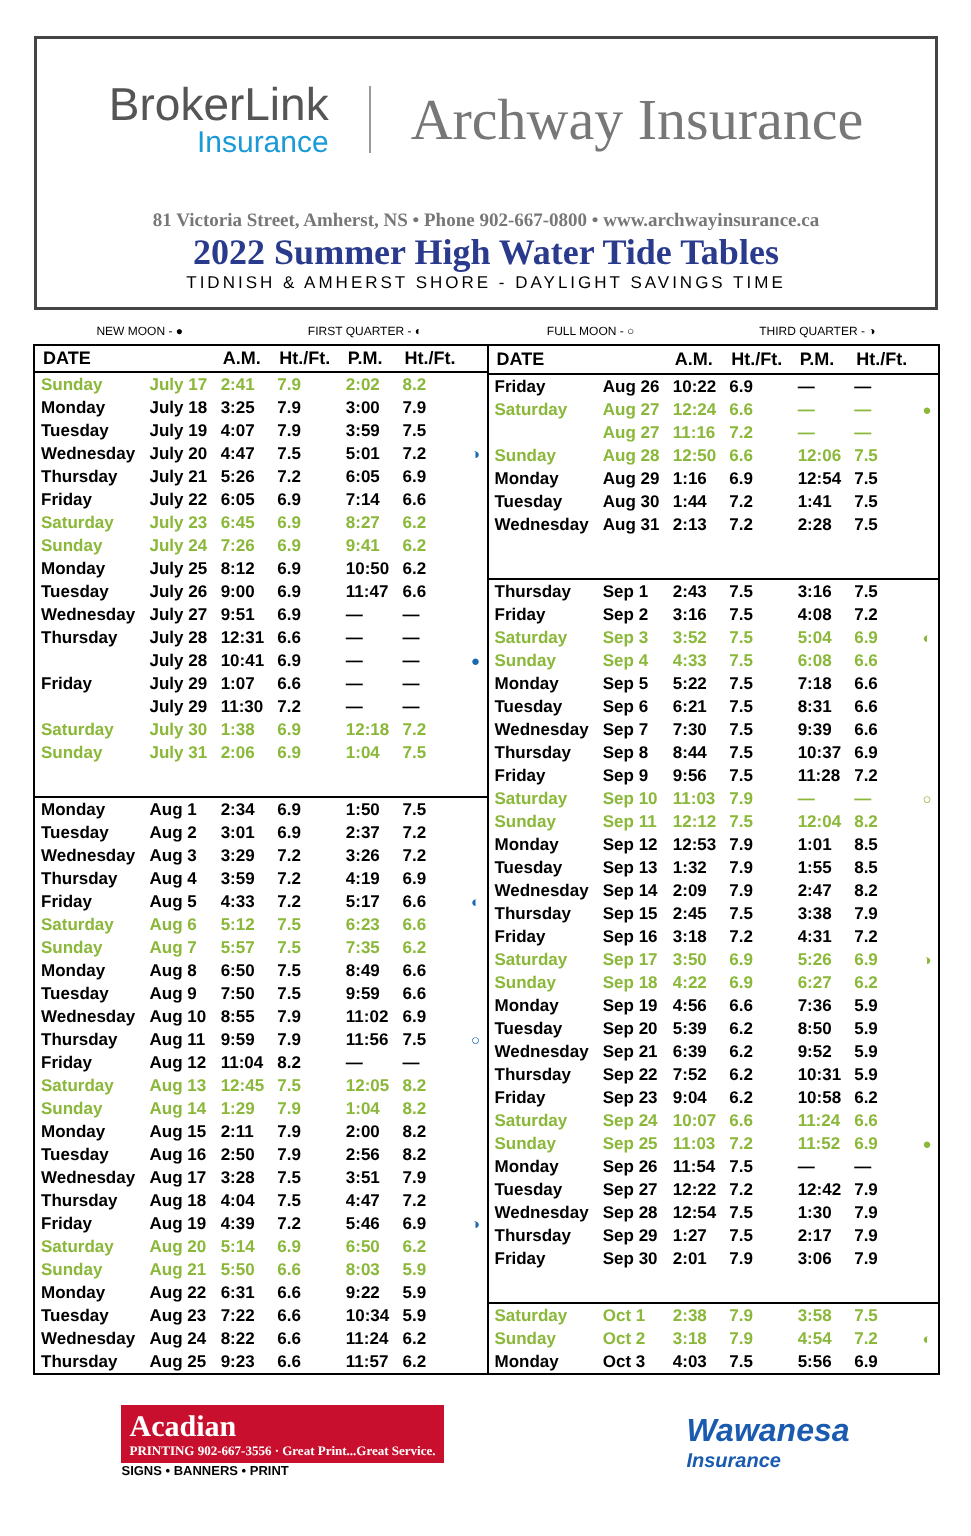BrokerLink
Insurance
Archway Insurance
81 Victoria Street, Amherst, NS • Phone 902-667-0800 • www.archwayinsurance.ca
2022 Summer High Water Tide Tables
TIDNISH & AMHERST SHORE - DAYLIGHT SAVINGS TIME
NEW MOON - ● FIRST QUARTER - ◐ FULL MOON - ○ THIRD QUARTER - ◑
| DATE | | A.M. | Ht./Ft. | P.M. | Ht./Ft. | |
| --- | --- | --- | --- | --- | --- | --- |
| Sunday | July 17 | 2:41 | 7.9 | 2:02 | 8.2 | |
| Monday | July 18 | 3:25 | 7.9 | 3:00 | 7.9 | |
| Tuesday | July 19 | 4:07 | 7.9 | 3:59 | 7.5 | |
| Wednesday | July 20 | 4:47 | 7.5 | 5:01 | 7.2 | ◑ |
| Thursday | July 21 | 5:26 | 7.2 | 6:05 | 6.9 | |
| Friday | July 22 | 6:05 | 6.9 | 7:14 | 6.6 | |
| Saturday | July 23 | 6:45 | 6.9 | 8:27 | 6.2 | |
| Sunday | July 24 | 7:26 | 6.9 | 9:41 | 6.2 | |
| Monday | July 25 | 8:12 | 6.9 | 10:50 | 6.2 | |
| Tuesday | July 26 | 9:00 | 6.9 | 11:47 | 6.6 | |
| Wednesday | July 27 | 9:51 | 6.9 | — | — | |
| Thursday | July 28 | 12:31 | 6.6 | — | — | |
| | July 28 | 10:41 | 6.9 | — | — | ● |
| Friday | July 29 | 1:07 | 6.6 | — | — | |
| | July 29 | 11:30 | 7.2 | — | — | |
| Saturday | July 30 | 1:38 | 6.9 | 12:18 | 7.2 | |
| Sunday | July 31 | 2:06 | 6.9 | 1:04 | 7.5 | |
| Monday | Aug 1 | 2:34 | 6.9 | 1:50 | 7.5 | |
| Tuesday | Aug 2 | 3:01 | 6.9 | 2:37 | 7.2 | |
| Wednesday | Aug 3 | 3:29 | 7.2 | 3:26 | 7.2 | |
| Thursday | Aug 4 | 3:59 | 7.2 | 4:19 | 6.9 | |
| Friday | Aug 5 | 4:33 | 7.2 | 5:17 | 6.6 | ◐ |
| Saturday | Aug 6 | 5:12 | 7.5 | 6:23 | 6.6 | |
| Sunday | Aug 7 | 5:57 | 7.5 | 7:35 | 6.2 | |
| Monday | Aug 8 | 6:50 | 7.5 | 8:49 | 6.6 | |
| Tuesday | Aug 9 | 7:50 | 7.5 | 9:59 | 6.6 | |
| Wednesday | Aug 10 | 8:55 | 7.9 | 11:02 | 6.9 | |
| Thursday | Aug 11 | 9:59 | 7.9 | 11:56 | 7.5 | ○ |
| Friday | Aug 12 | 11:04 | 8.2 | — | — | |
| Saturday | Aug 13 | 12:45 | 7.5 | 12:05 | 8.2 | |
| Sunday | Aug 14 | 1:29 | 7.9 | 1:04 | 8.2 | |
| Monday | Aug 15 | 2:11 | 7.9 | 2:00 | 8.2 | |
| Tuesday | Aug 16 | 2:50 | 7.9 | 2:56 | 8.2 | |
| Wednesday | Aug 17 | 3:28 | 7.5 | 3:51 | 7.9 | |
| Thursday | Aug 18 | 4:04 | 7.5 | 4:47 | 7.2 | |
| Friday | Aug 19 | 4:39 | 7.2 | 5:46 | 6.9 | ◑ |
| Saturday | Aug 20 | 5:14 | 6.9 | 6:50 | 6.2 | |
| Sunday | Aug 21 | 5:50 | 6.6 | 8:03 | 5.9 | |
| Monday | Aug 22 | 6:31 | 6.6 | 9:22 | 5.9 | |
| Tuesday | Aug 23 | 7:22 | 6.6 | 10:34 | 5.9 | |
| Wednesday | Aug 24 | 8:22 | 6.6 | 11:24 | 6.2 | |
| Thursday | Aug 25 | 9:23 | 6.6 | 11:57 | 6.2 | |
| DATE | | A.M. | Ht./Ft. | P.M. | Ht./Ft. | |
| --- | --- | --- | --- | --- | --- | --- |
| Friday | Aug 26 | 10:22 | 6.9 | — | — | |
| Saturday | Aug 27 | 12:24 | 6.6 | — | — | ● |
| | Aug 27 | 11:16 | 7.2 | — | — | |
| Sunday | Aug 28 | 12:50 | 6.6 | 12:06 | 7.5 | |
| Monday | Aug 29 | 1:16 | 6.9 | 12:54 | 7.5 | |
| Tuesday | Aug 30 | 1:44 | 7.2 | 1:41 | 7.5 | |
| Wednesday | Aug 31 | 2:13 | 7.2 | 2:28 | 7.5 | |
| Thursday | Sep 1 | 2:43 | 7.5 | 3:16 | 7.5 | |
| Friday | Sep 2 | 3:16 | 7.5 | 4:08 | 7.2 | |
| Saturday | Sep 3 | 3:52 | 7.5 | 5:04 | 6.9 | ◐ |
| Sunday | Sep 4 | 4:33 | 7.5 | 6:08 | 6.6 | |
| Monday | Sep 5 | 5:22 | 7.5 | 7:18 | 6.6 | |
| Tuesday | Sep 6 | 6:21 | 7.5 | 8:31 | 6.6 | |
| Wednesday | Sep 7 | 7:30 | 7.5 | 9:39 | 6.6 | |
| Thursday | Sep 8 | 8:44 | 7.5 | 10:37 | 6.9 | |
| Friday | Sep 9 | 9:56 | 7.5 | 11:28 | 7.2 | |
| Saturday | Sep 10 | 11:03 | 7.9 | — | — | ○ |
| Sunday | Sep 11 | 12:12 | 7.5 | 12:04 | 8.2 | |
| Monday | Sep 12 | 12:53 | 7.9 | 1:01 | 8.5 | |
| Tuesday | Sep 13 | 1:32 | 7.9 | 1:55 | 8.5 | |
| Wednesday | Sep 14 | 2:09 | 7.9 | 2:47 | 8.2 | |
| Thursday | Sep 15 | 2:45 | 7.5 | 3:38 | 7.9 | |
| Friday | Sep 16 | 3:18 | 7.2 | 4:31 | 7.2 | |
| Saturday | Sep 17 | 3:50 | 6.9 | 5:26 | 6.9 | ◑ |
| Sunday | Sep 18 | 4:22 | 6.9 | 6:27 | 6.2 | |
| Monday | Sep 19 | 4:56 | 6.6 | 7:36 | 5.9 | |
| Tuesday | Sep 20 | 5:39 | 6.2 | 8:50 | 5.9 | |
| Wednesday | Sep 21 | 6:39 | 6.2 | 9:52 | 5.9 | |
| Thursday | Sep 22 | 7:52 | 6.2 | 10:31 | 5.9 | |
| Friday | Sep 23 | 9:04 | 6.2 | 10:58 | 6.2 | |
| Saturday | Sep 24 | 10:07 | 6.6 | 11:24 | 6.6 | |
| Sunday | Sep 25 | 11:03 | 7.2 | 11:52 | 6.9 | ● |
| Monday | Sep 26 | 11:54 | 7.5 | — | — | |
| Tuesday | Sep 27 | 12:22 | 7.2 | 12:42 | 7.9 | |
| Wednesday | Sep 28 | 12:54 | 7.5 | 1:30 | 7.9 | |
| Thursday | Sep 29 | 1:27 | 7.5 | 2:17 | 7.9 | |
| Friday | Sep 30 | 2:01 | 7.9 | 3:06 | 7.9 | |
| Saturday | Oct 1 | 2:38 | 7.9 | 3:58 | 7.5 | |
| Sunday | Oct 2 | 3:18 | 7.9 | 4:54 | 7.2 | ◐ |
| Monday | Oct 3 | 4:03 | 7.5 | 5:56 | 6.9 | |
Acadian
PRINTING 902-667-3556 · Great Print...Great Service.
SIGNS • BANNERS • PRINT
Wawanesa
Insurance